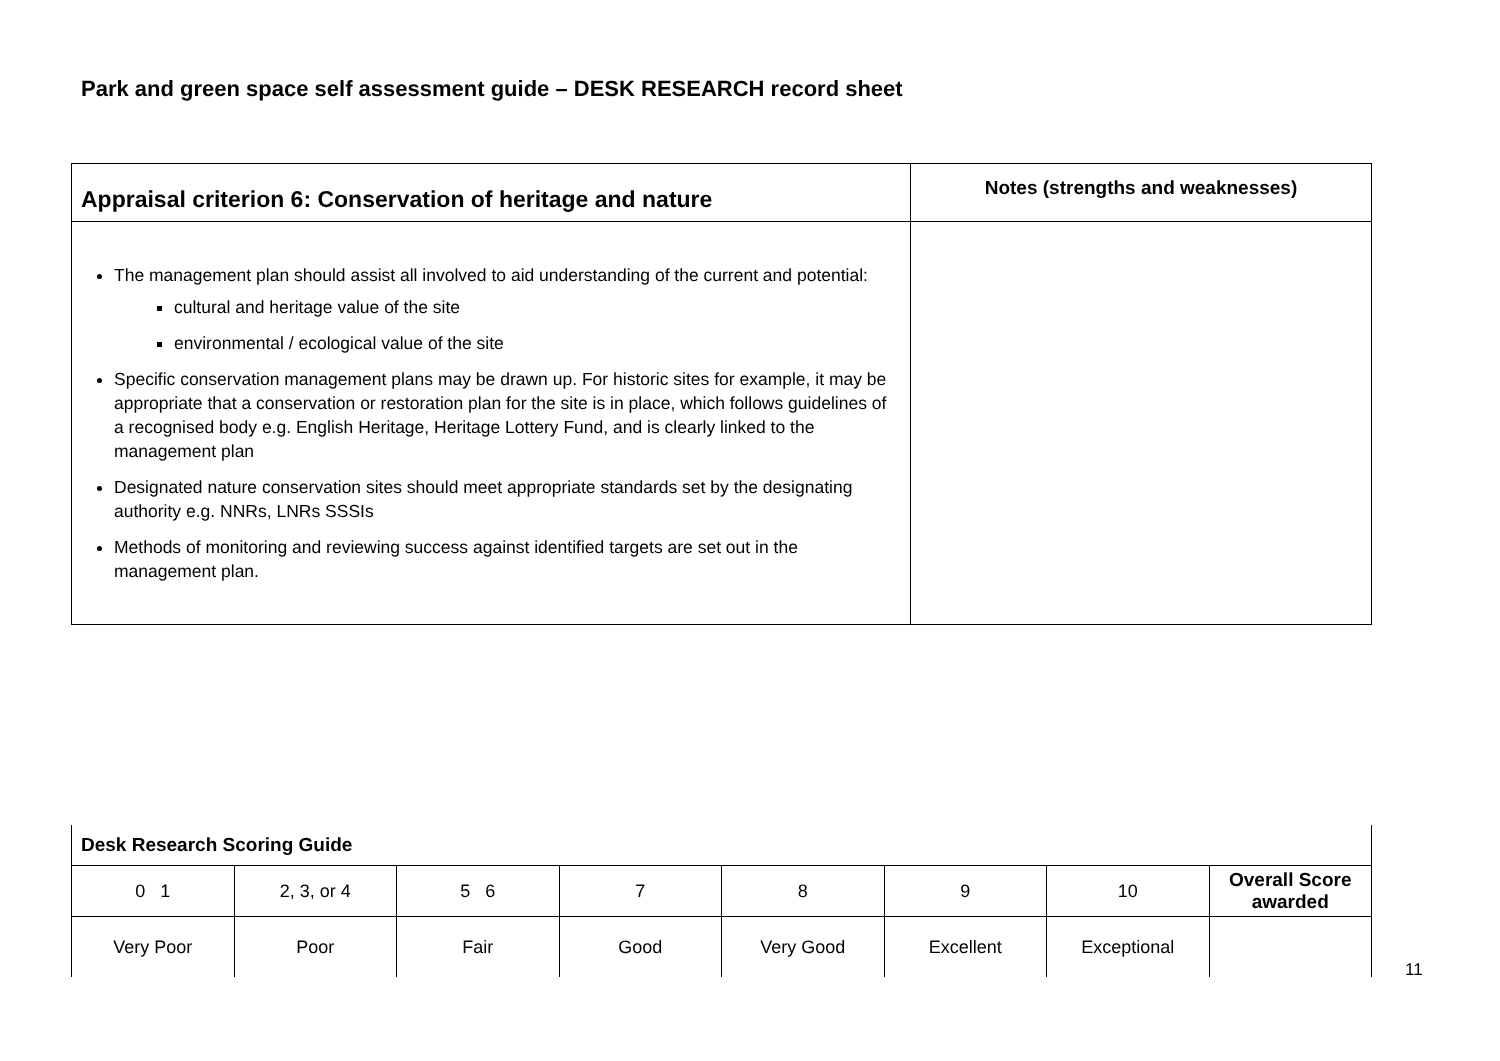Park and green space self assessment guide – DESK RESEARCH record sheet
| Appraisal criterion 6: Conservation of heritage and nature | Notes (strengths and weaknesses) |
| --- | --- |
| The management plan should assist all involved to aid understanding of the current and potential: cultural and heritage value of the site environmental / ecological value of the site Specific conservation management plans may be drawn up. For historic sites for example, it may be appropriate that a conservation or restoration plan for the site is in place, which follows guidelines of a recognised body e.g. English Heritage, Heritage Lottery Fund, and is clearly linked to the management plan Designated nature conservation sites should meet appropriate standards set by the designating authority e.g. NNRs, LNRs SSSIs Methods of monitoring and reviewing success against identified targets are set out in the management plan. | |
| Desk Research Scoring Guide | | | | | | | |
| 0 1 | 2, 3, or 4 | 5 6 | 7 | 8 | 9 | 10 | Overall Score awarded |
| Very Poor | Poor | Fair | Good | Very Good | Excellent | Exceptional | |
11